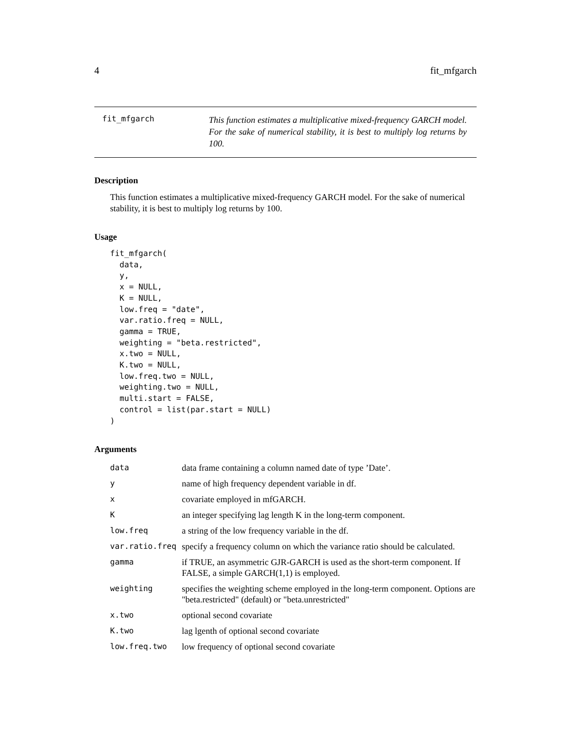4 fit_mfgarch
fit_mfgarch
This function estimates a multiplicative mixed-frequency GARCH model. For the sake of numerical stability, it is best to multiply log returns by 100.
Description
This function estimates a multiplicative mixed-frequency GARCH model. For the sake of numerical stability, it is best to multiply log returns by 100.
Usage
fit_mfgarch(
  data,
  y,
  x = NULL,
  K = NULL,
  low.freq = "date",
  var.ratio.freq = NULL,
  gamma = TRUE,
  weighting = "beta.restricted",
  x.two = NULL,
  K.two = NULL,
  low.freq.two = NULL,
  weighting.two = NULL,
  multi.start = FALSE,
  control = list(par.start = NULL)
)
Arguments
| data | data frame containing a column named date of type ’Date’. |
| y | name of high frequency dependent variable in df. |
| x | covariate employed in mfGARCH. |
| K | an integer specifying lag length K in the long-term component. |
| low.freq | a string of the low frequency variable in the df. |
| var.ratio.freq | specify a frequency column on which the variance ratio should be calculated. |
| gamma | if TRUE, an asymmetric GJR-GARCH is used as the short-term component. If FALSE, a simple GARCH(1,1) is employed. |
| weighting | specifies the weighting scheme employed in the long-term component. Options are "beta.restricted" (default) or "beta.unrestricted" |
| x.two | optional second covariate |
| K.two | lag lgenth of optional second covariate |
| low.freq.two | low frequency of optional second covariate |